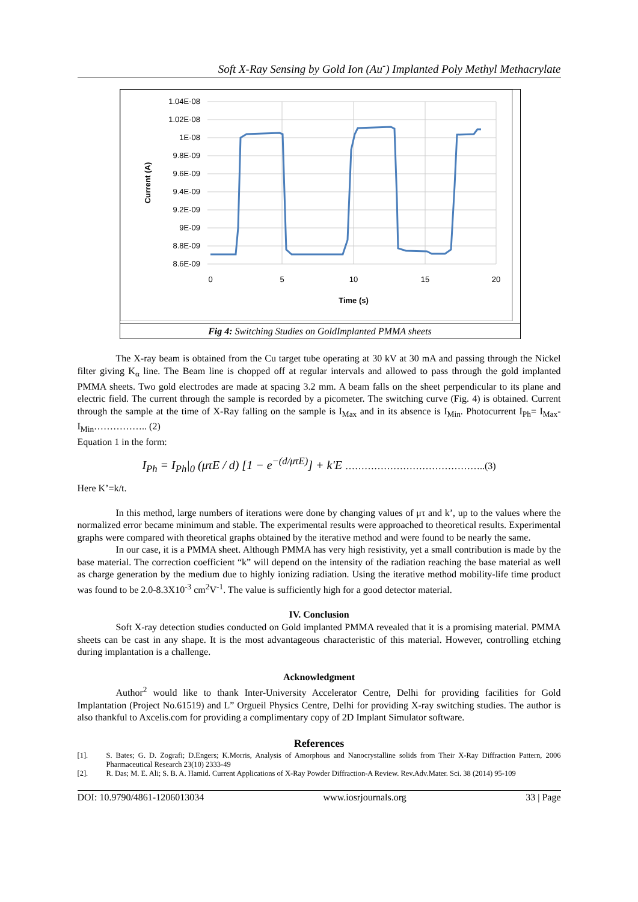Soft X-Ray Sensing by Gold Ion (Au<sup>-</sup>) Implanted Poly Methyl Methacrylate
1.04E-08
1.02E-08
1E-08
9.8E-09
9.6E-09
9.4E-09
9.2E-09
9E-09
8.8E-09
8.6E-09
0
5
10
15
20
Time (s)
Current (A)
Fig 4: Switching Studies on GoldImplanted PMMA sheets
The X-ray beam is obtained from the Cu target tube operating at 30 kV at 30 mA and passing through the Nickel filter giving K<sub>α</sub> line. The Beam line is chopped off at regular intervals and allowed to pass through the gold implanted PMMA sheets. Two gold electrodes are made at spacing 3.2 mm. A beam falls on the sheet perpendicular to its plane and electric field. The current through the sample is recorded by a picometer. The switching curve (Fig. 4) is obtained. Current through the sample at the time of X-Ray falling on the sample is I<sub>Max</sub> and in its absence is I<sub>Min</sub>. Photocurrent I<sub>Ph</sub>= I<sub>Max</sub>- I<sub>Min</sub>…………….. (2)
Equation 1 in the form:
I<sub>Ph</sub> = I<sub>Ph</sub>|<sub>0</sub> (μτE / d) [1 − e<sup>−(d/μτE)</sup>] + k'E ……………………………………..(3)
Here K’=k/t.
In this method, large numbers of iterations were done by changing values of μτ and k’, up to the values where the normalized error became minimum and stable. The experimental results were approached to theoretical results. Experimental graphs were compared with theoretical graphs obtained by the iterative method and were found to be nearly the same.
In our case, it is a PMMA sheet. Although PMMA has very high resistivity, yet a small contribution is made by the base material. The correction coefficient “k” will depend on the intensity of the radiation reaching the base material as well as charge generation by the medium due to highly ionizing radiation. Using the iterative method mobility-life time product was found to be 2.0-8.3X10<sup>-3</sup> cm<sup>2</sup>V<sup>-1</sup>. The value is sufficiently high for a good detector material.
IV. Conclusion
Soft X-ray detection studies conducted on Gold implanted PMMA revealed that it is a promising material. PMMA sheets can be cast in any shape. It is the most advantageous characteristic of this material. However, controlling etching during implantation is a challenge.
Acknowledgment
Author<sup>2</sup> would like to thank Inter-University Accelerator Centre, Delhi for providing facilities for Gold Implantation (Project No.61519) and L” Orgueil Physics Centre, Delhi for providing X-ray switching studies. The author is also thankful to Axcelis.com for providing a complimentary copy of 2D Implant Simulator software.
References
[1]. S. Bates; G. D. Zografi; D.Engers; K.Morris, Analysis of Amorphous and Nanocrystalline solids from Their X-Ray Diffraction Pattern, 2006 Pharmaceutical Research 23(10) 2333-49
[2]. R. Das; M. E. Ali; S. B. A. Hamid. Current Applications of X-Ray Powder Diffraction-A Review. Rev.Adv.Mater. Sci. 38 (2014) 95-109
DOI: 10.9790/4861-1206013034 www.iosrjournals.org 33 | Page